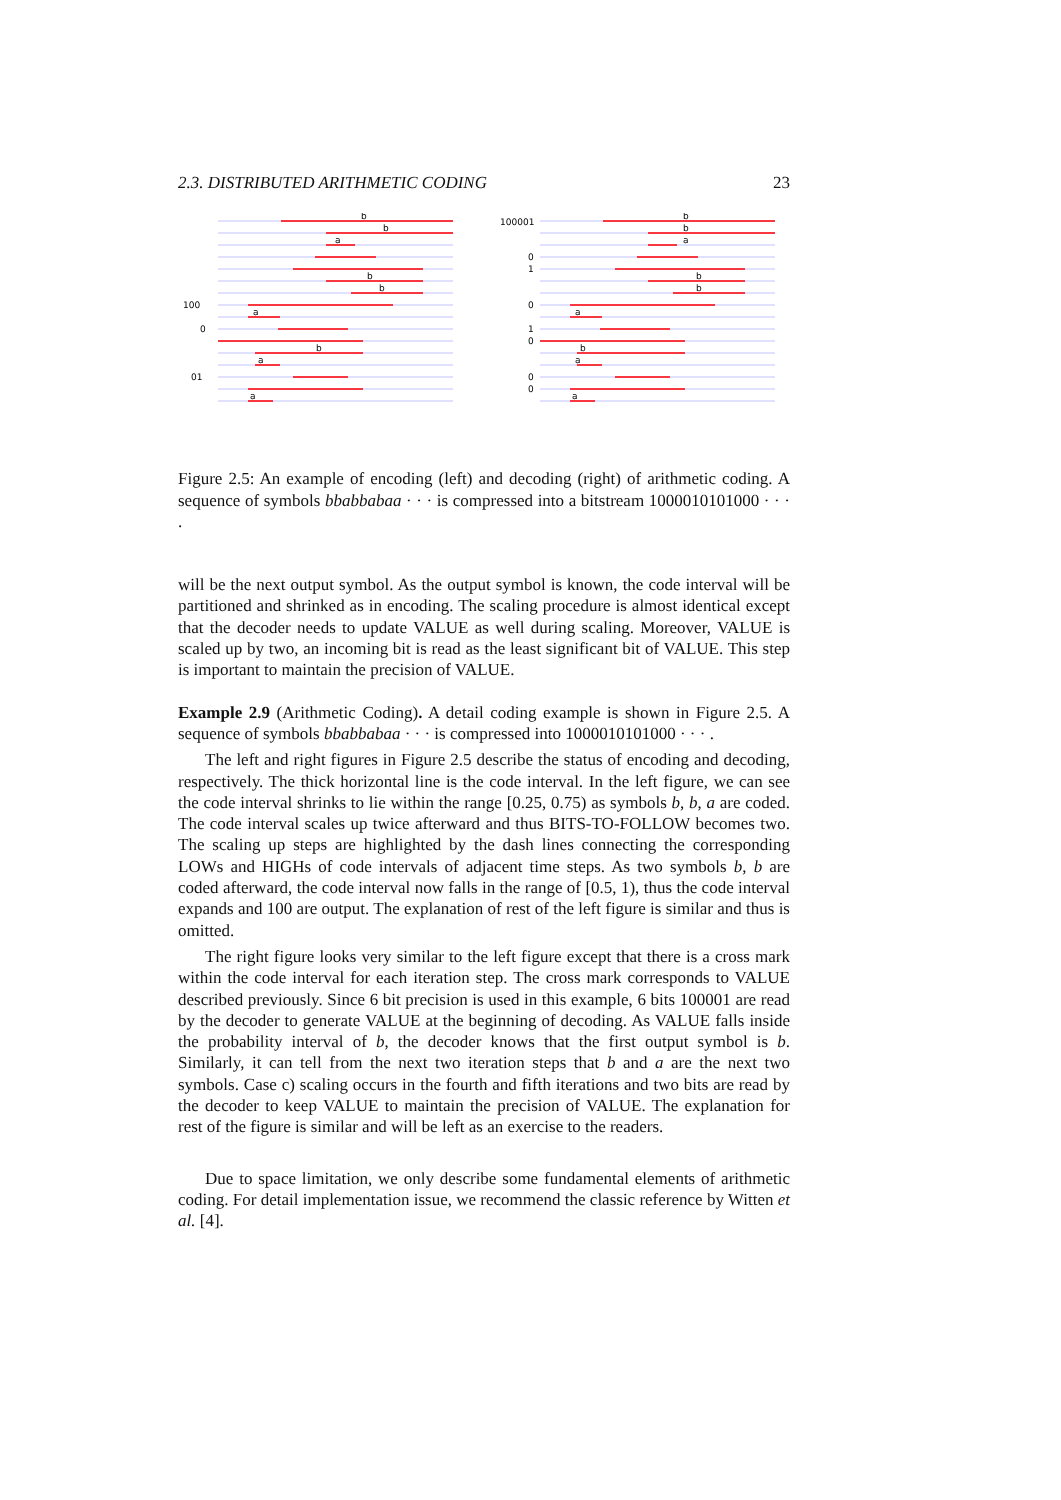2.3. DISTRIBUTED ARITHMETIC CODING 23
b
b
a
b
b
100
a
0
b
a
01
a
100001
b
b
a
0
1
b
b
0
a
1
0
b
a
0
0
a
Figure 2.5: An example of encoding (left) and decoding (right) of arithmetic coding. A sequence of symbols bbabbabaa · · · is compressed into a bitstream 1000010101000 · · · .
will be the next output symbol. As the output symbol is known, the code interval will be partitioned and shrinked as in encoding. The scaling procedure is almost identical except that the decoder needs to update VALUE as well during scaling. Moreover, VALUE is scaled up by two, an incoming bit is read as the least significant bit of VALUE. This step is important to maintain the precision of VALUE.
Example 2.9 (Arithmetic Coding). A detail coding example is shown in Figure 2.5. A sequence of symbols bbabbabaa · · · is compressed into 1000010101000 · · · .
The left and right figures in Figure 2.5 describe the status of encoding and decoding, respectively. The thick horizontal line is the code interval. In the left figure, we can see the code interval shrinks to lie within the range [0.25, 0.75) as symbols b, b, a are coded. The code interval scales up twice afterward and thus BITS-TO-FOLLOW becomes two. The scaling up steps are highlighted by the dash lines connecting the corresponding LOWs and HIGHs of code intervals of adjacent time steps. As two symbols b, b are coded afterward, the code interval now falls in the range of [0.5, 1), thus the code interval expands and 100 are output. The explanation of rest of the left figure is similar and thus is omitted.
The right figure looks very similar to the left figure except that there is a cross mark within the code interval for each iteration step. The cross mark corresponds to VALUE described previously. Since 6 bit precision is used in this example, 6 bits 100001 are read by the decoder to generate VALUE at the beginning of decoding. As VALUE falls inside the probability interval of b, the decoder knows that the first output symbol is b. Similarly, it can tell from the next two iteration steps that b and a are the next two symbols. Case c) scaling occurs in the fourth and fifth iterations and two bits are read by the decoder to keep VALUE to maintain the precision of VALUE. The explanation for rest of the figure is similar and will be left as an exercise to the readers.
Due to space limitation, we only describe some fundamental elements of arithmetic coding. For detail implementation issue, we recommend the classic reference by Witten et al. [4].